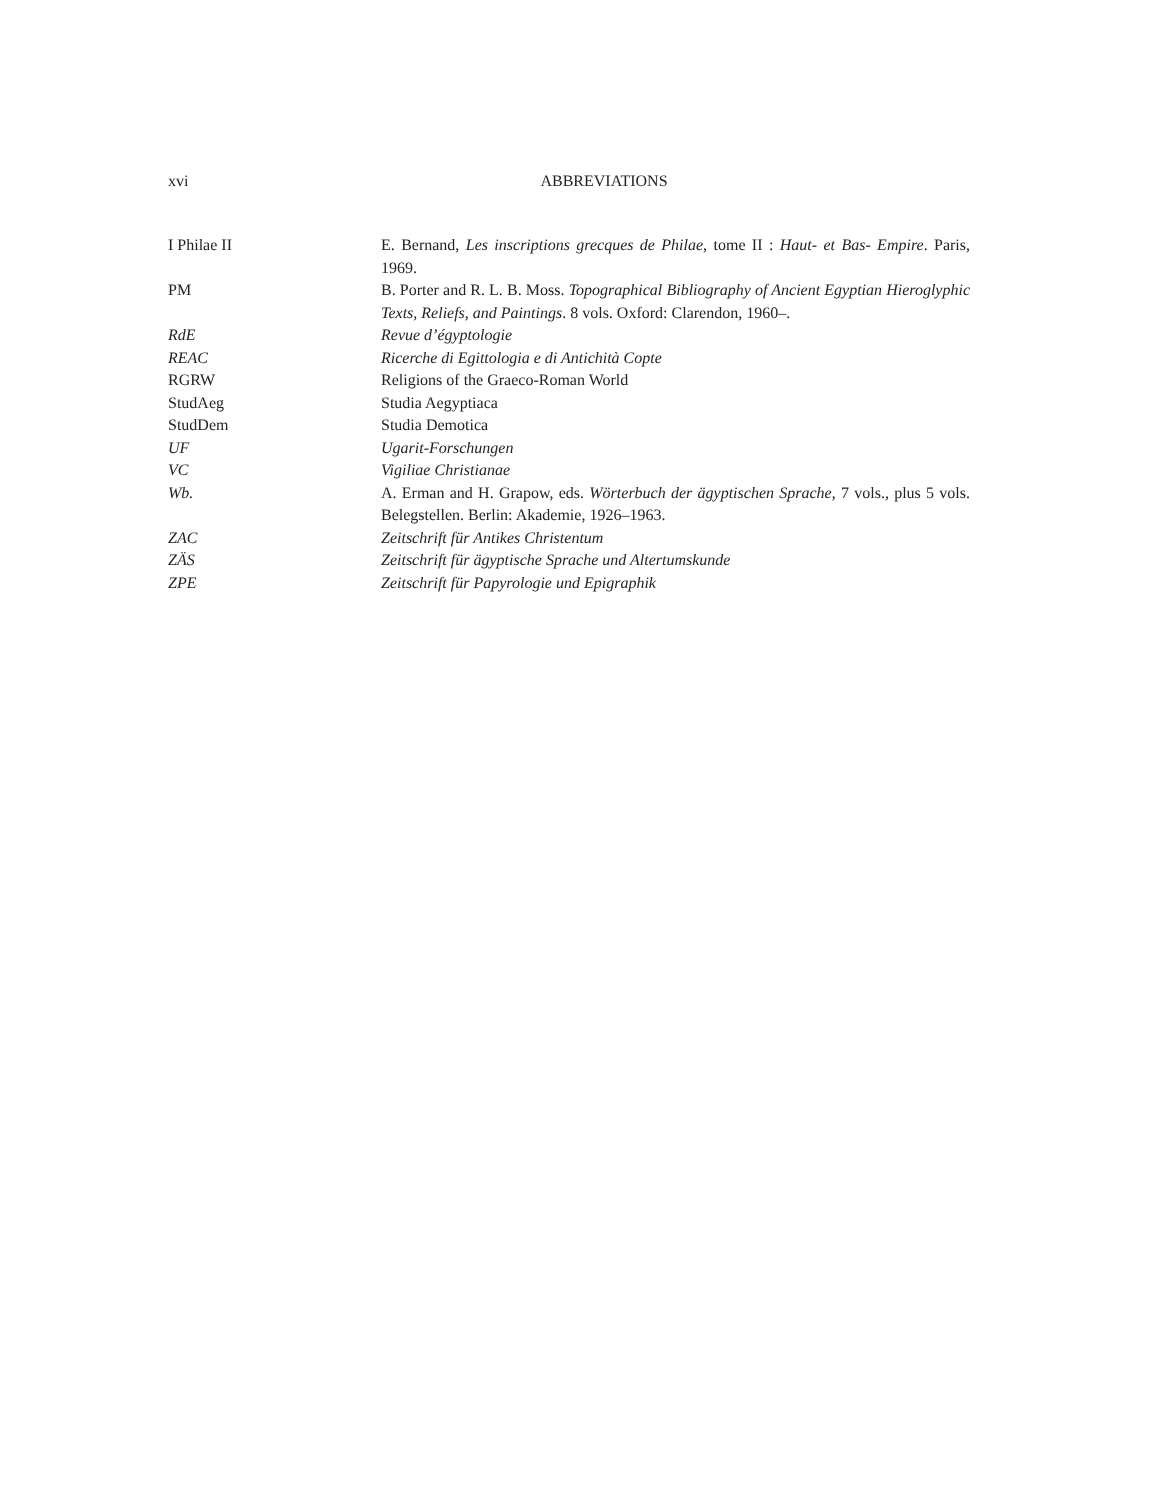xvi ABBREVIATIONS
I Philae II E. Bernand, Les inscriptions grecques de Philae, tome II : Haut- et Bas- Empire. Paris, 1969.
PM B. Porter and R. L. B. Moss. Topographical Bibliography of Ancient Egyptian Hieroglyphic Texts, Reliefs, and Paintings. 8 vols. Oxford: Clarendon, 1960–.
RdE Revue d’égyptologie
REAC Ricerche di Egittologia e di Antichità Copte
RGRW Religions of the Graeco-Roman World
StudAeg Studia Aegyptiaca
StudDem Studia Demotica
UF Ugarit-Forschungen
VC Vigiliae Christianae
Wb. A. Erman and H. Grapow, eds. Wörterbuch der ägyptischen Sprache, 7 vols., plus 5 vols. Belegstellen. Berlin: Akademie, 1926–1963.
ZAC Zeitschrift für Antikes Christentum
ZÄS Zeitschrift für ägyptische Sprache und Altertumskunde
ZPE Zeitschrift für Papyrologie und Epigraphik